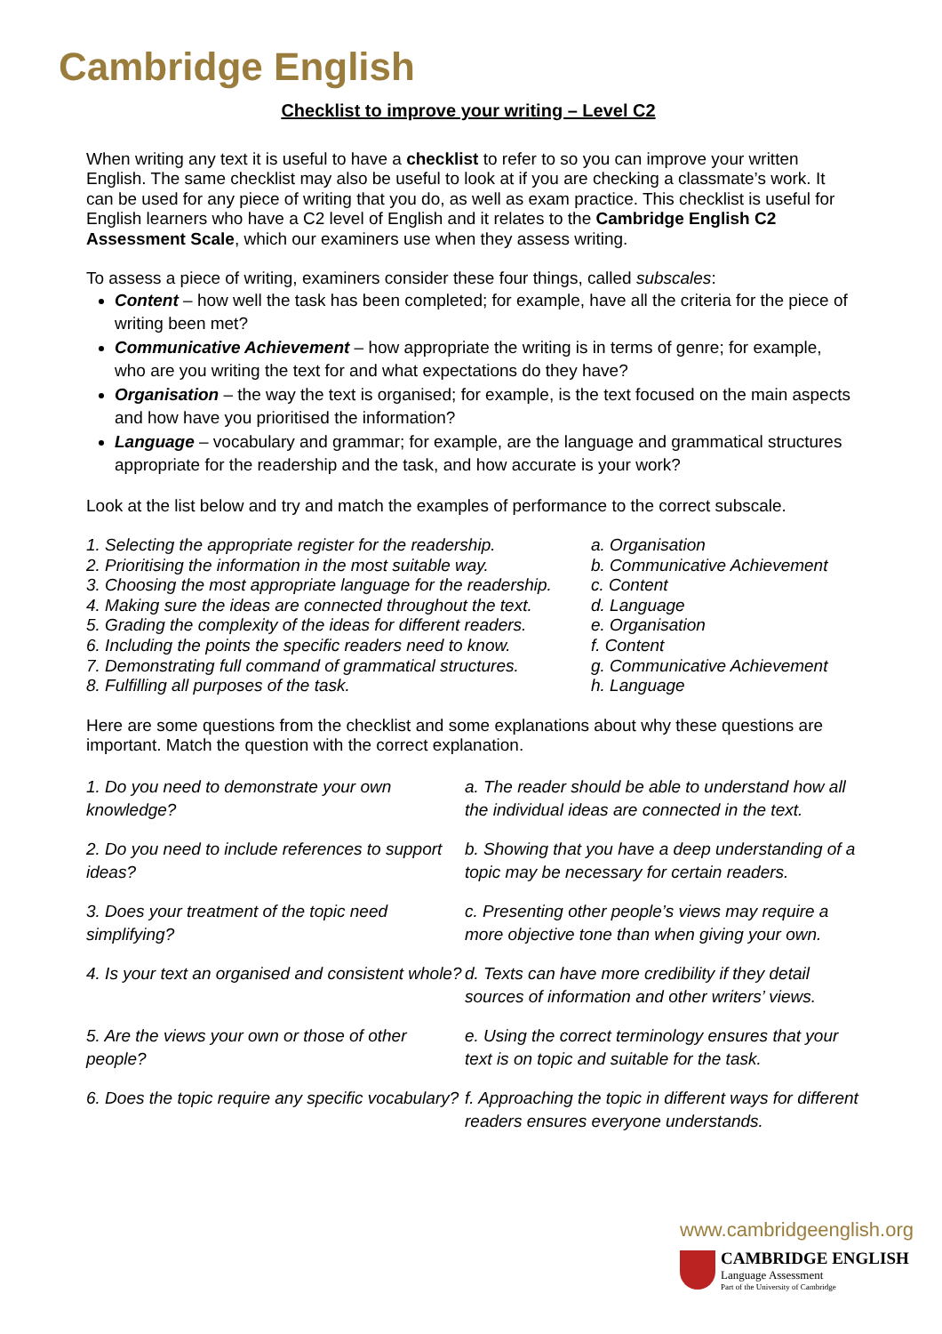Cambridge English
Checklist to improve your writing – Level C2
When writing any text it is useful to have a checklist to refer to so you can improve your written English. The same checklist may also be useful to look at if you are checking a classmate’s work. It can be used for any piece of writing that you do, as well as exam practice. This checklist is useful for English learners who have a C2 level of English and it relates to the Cambridge English C2 Assessment Scale, which our examiners use when they assess writing.
To assess a piece of writing, examiners consider these four things, called subscales:
Content – how well the task has been completed; for example, have all the criteria for the piece of writing been met?
Communicative Achievement – how appropriate the writing is in terms of genre; for example, who are you writing the text for and what expectations do they have?
Organisation – the way the text is organised; for example, is the text focused on the main aspects and how have you prioritised the information?
Language – vocabulary and grammar; for example, are the language and grammatical structures appropriate for the readership and the task, and how accurate is your work?
Look at the list below and try and match the examples of performance to the correct subscale.
1. Selecting the appropriate register for the readership.
2. Prioritising the information in the most suitable way.
3. Choosing the most appropriate language for the readership.
4. Making sure the ideas are connected throughout the text.
5. Grading the complexity of the ideas for different readers.
6. Including the points the specific readers need to know.
7. Demonstrating full command of grammatical structures.
8. Fulfilling all purposes of the task.
a. Organisation
b. Communicative Achievement
c. Content
d. Language
e. Organisation
f. Content
g. Communicative Achievement
h. Language
Here are some questions from the checklist and some explanations about why these questions are important. Match the question with the correct explanation.
1. Do you need to demonstrate your own knowledge?
a. The reader should be able to understand how all the individual ideas are connected in the text.
2. Do you need to include references to support ideas?
b. Showing that you have a deep understanding of a topic may be necessary for certain readers.
3. Does your treatment of the topic need simplifying?
c. Presenting other people’s views may require a more objective tone than when giving your own.
4. Is your text an organised and consistent whole?
d. Texts can have more credibility if they detail sources of information and other writers’ views.
5. Are the views your own or those of other people?
e. Using the correct terminology ensures that your text is on topic and suitable for the task.
6. Does the topic require any specific vocabulary?
f. Approaching the topic in different ways for different readers ensures everyone understands.
www.cambridgeenglish.org
CAMBRIDGE ENGLISH
Language Assessment
Part of the University of Cambridge